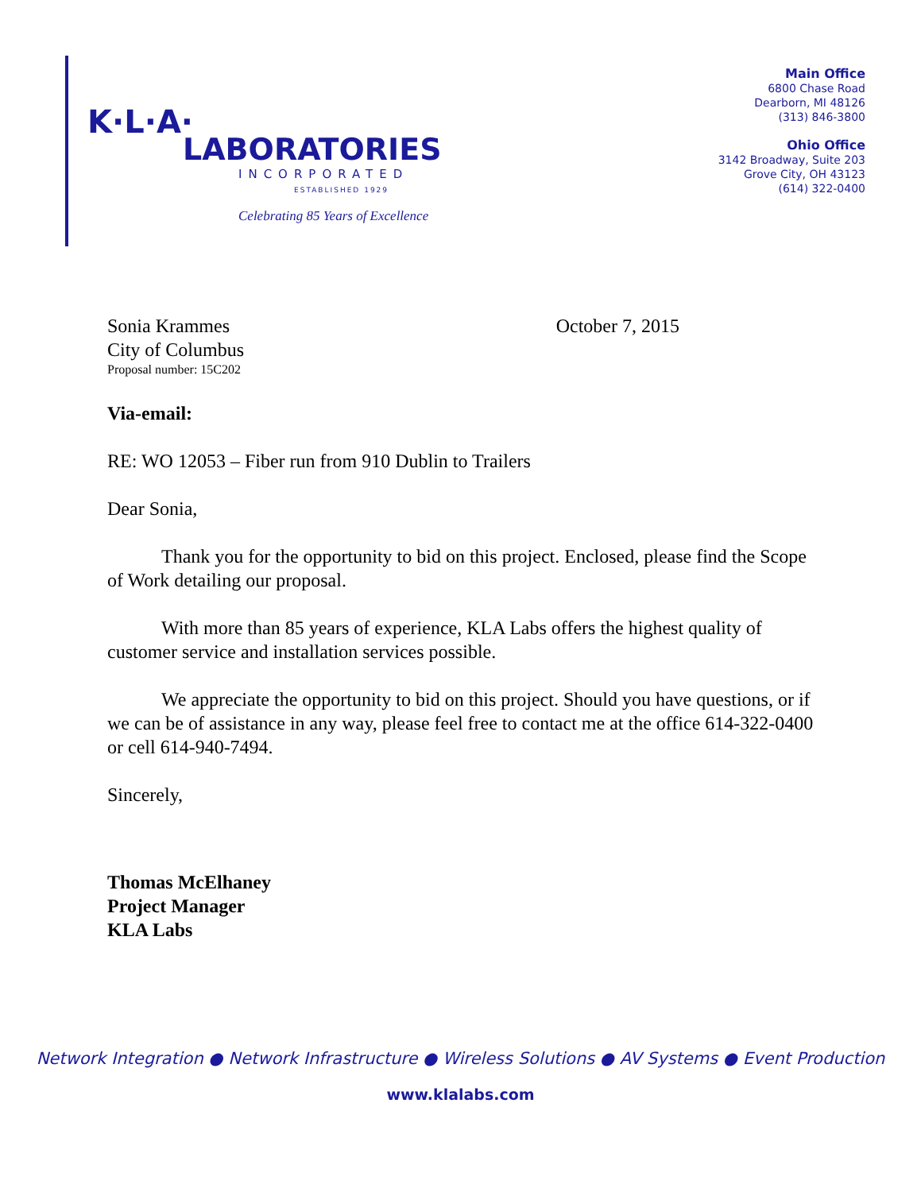K·L·A·
LABORATORIES
INCORPORATED
ESTABLISHED 1929
Celebrating 85 Years of Excellence
Main Office
6800 Chase Road
Dearborn, MI 48126
(313) 846-3800
Ohio Office
3142 Broadway, Suite 203
Grove City, OH 43123
(614) 322-0400
Sonia Krammes October 7, 2015
City of Columbus
Proposal number: 15C202
Via-email:
RE: WO 12053 – Fiber run from 910 Dublin to Trailers
Dear Sonia,
Thank you for the opportunity to bid on this project. Enclosed, please find the Scope of Work detailing our proposal.
With more than 85 years of experience, KLA Labs offers the highest quality of customer service and installation services possible.
We appreciate the opportunity to bid on this project. Should you have questions, or if we can be of assistance in any way, please feel free to contact me at the office 614-322-0400 or cell 614-940-7494.
Sincerely,
Thomas McElhaney
Project Manager
KLA Labs
Network Integration ● Network Infrastructure ● Wireless Solutions ● AV Systems ● Event Production
www.klalabs.com